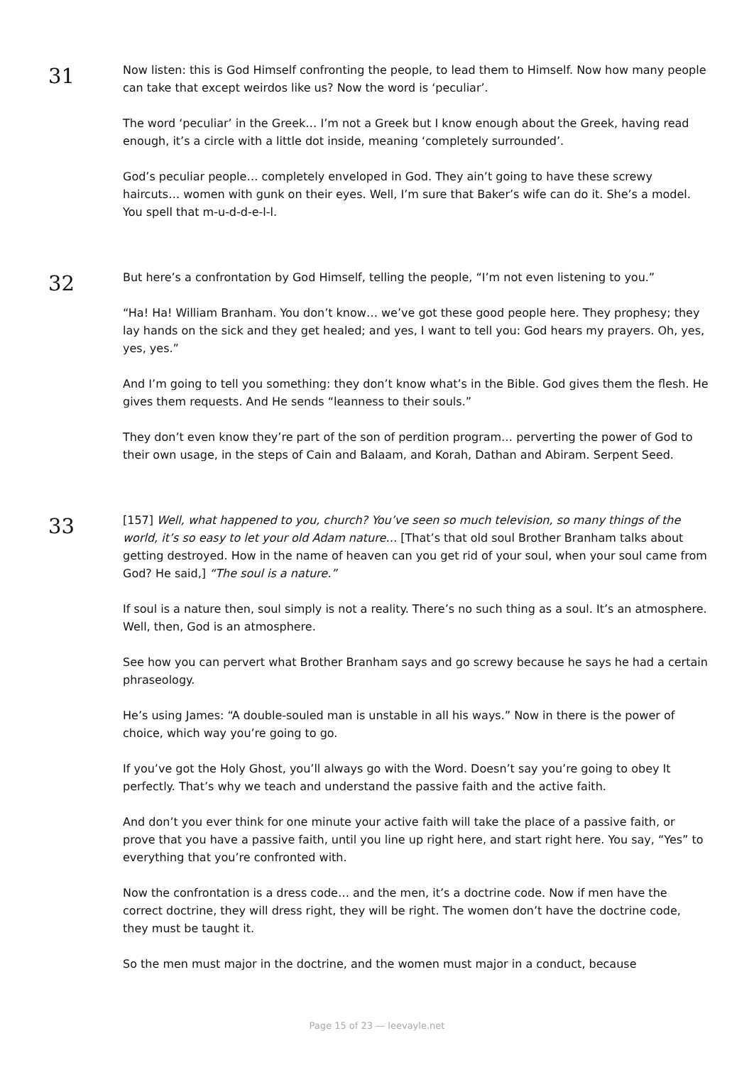31
Now listen: this is God Himself confronting the people, to lead them to Himself. Now how many people can take that except weirdos like us? Now the word is ‘peculiar’.
The word ‘peculiar’ in the Greek… I’m not a Greek but I know enough about the Greek, having read enough, it’s a circle with a little dot inside, meaning ‘completely surrounded’.
God’s peculiar people… completely enveloped in God. They ain’t going to have these screwy haircuts… women with gunk on their eyes. Well, I’m sure that Baker’s wife can do it. She’s a model. You spell that m-u-d-d-e-l-l.
32
But here’s a confrontation by God Himself, telling the people, “I’m not even listening to you.”
“Ha! Ha! William Branham. You don’t know… we’ve got these good people here. They prophesy; they lay hands on the sick and they get healed; and yes, I want to tell you: God hears my prayers. Oh, yes, yes, yes.”
And I’m going to tell you something: they don’t know what’s in the Bible. God gives them the flesh. He gives them requests. And He sends “leanness to their souls.”
They don’t even know they’re part of the son of perdition program… perverting the power of God to their own usage, in the steps of Cain and Balaam, and Korah, Dathan and Abiram. Serpent Seed.
33
[157] Well, what happened to you, church? You’ve seen so much television, so many things of the world, it’s so easy to let your old Adam nature… [That’s that old soul Brother Branham talks about getting destroyed. How in the name of heaven can you get rid of your soul, when your soul came from God? He said,] “The soul is a nature.”
If soul is a nature then, soul simply is not a reality. There’s no such thing as a soul. It’s an atmosphere. Well, then, God is an atmosphere.
See how you can pervert what Brother Branham says and go screwy because he says he had a certain phraseology.
He’s using James: “A double-souled man is unstable in all his ways.” Now in there is the power of choice, which way you’re going to go.
If you’ve got the Holy Ghost, you’ll always go with the Word. Doesn’t say you’re going to obey It perfectly. That’s why we teach and understand the passive faith and the active faith.
And don’t you ever think for one minute your active faith will take the place of a passive faith, or prove that you have a passive faith, until you line up right here, and start right here. You say, “Yes” to everything that you’re confronted with.
Now the confrontation is a dress code… and the men, it’s a doctrine code. Now if men have the correct doctrine, they will dress right, they will be right. The women don’t have the doctrine code, they must be taught it.
So the men must major in the doctrine, and the women must major in a conduct, because
Page 15 of 23 — leevayle.net